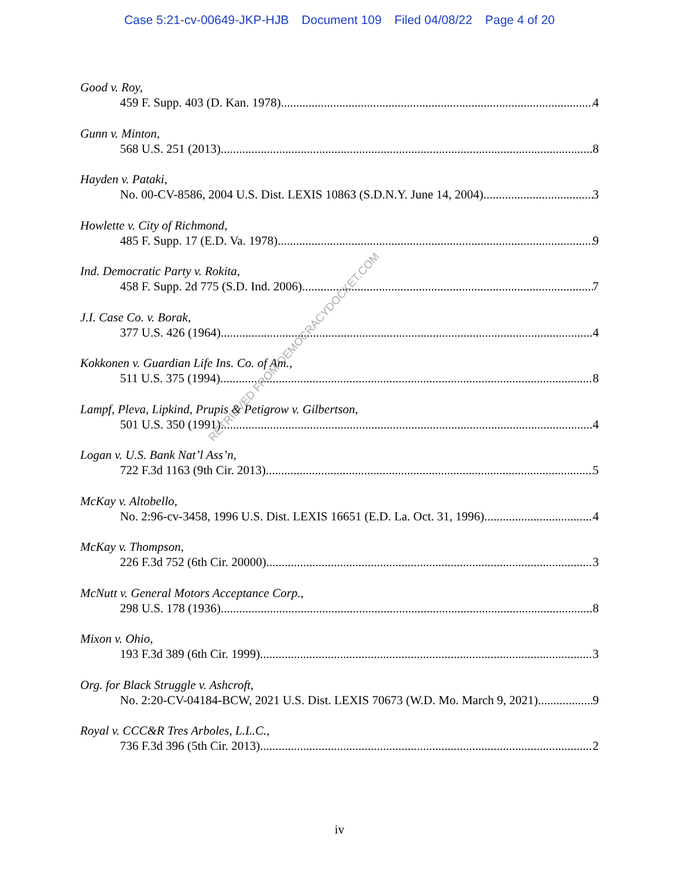Case 5:21-cv-00649-JKP-HJB Document 109 Filed 04/08/22 Page 4 of 20
Good v. Roy,
459 F. Supp. 403 (D. Kan. 1978) 4
Gunn v. Minton,
568 U.S. 251 (2013) 8
Hayden v. Pataki,
No. 00-CV-8586, 2004 U.S. Dist. LEXIS 10863 (S.D.N.Y. June 14, 2004) 3
Howlette v. City of Richmond,
485 F. Supp. 17 (E.D. Va. 1978) 9
Ind. Democratic Party v. Rokita,
458 F. Supp. 2d 775 (S.D. Ind. 2006) 7
J.I. Case Co. v. Borak,
377 U.S. 426 (1964) 4
Kokkonen v. Guardian Life Ins. Co. of Am.,
511 U.S. 375 (1994) 8
Lampf, Pleva, Lipkind, Prupis & Petigrow v. Gilbertson,
501 U.S. 350 (1991) 4
Logan v. U.S. Bank Nat’l Ass’n,
722 F.3d 1163 (9th Cir. 2013) 5
McKay v. Altobello,
No. 2:96-cv-3458, 1996 U.S. Dist. LEXIS 16651 (E.D. La. Oct. 31, 1996) 4
McKay v. Thompson,
226 F.3d 752 (6th Cir. 20000) 3
McNutt v. General Motors Acceptance Corp.,
298 U.S. 178 (1936) 8
Mixon v. Ohio,
193 F.3d 389 (6th Cir. 1999) 3
Org. for Black Struggle v. Ashcroft,
No. 2:20-CV-04184-BCW, 2021 U.S. Dist. LEXIS 70673 (W.D. Mo. March 9, 2021) 9
Royal v. CCC&R Tres Arboles, L.L.C.,
736 F.3d 396 (5th Cir. 2013) 2
RETRIEVED FROM DEMOCRACYDOCKET.COM
iv